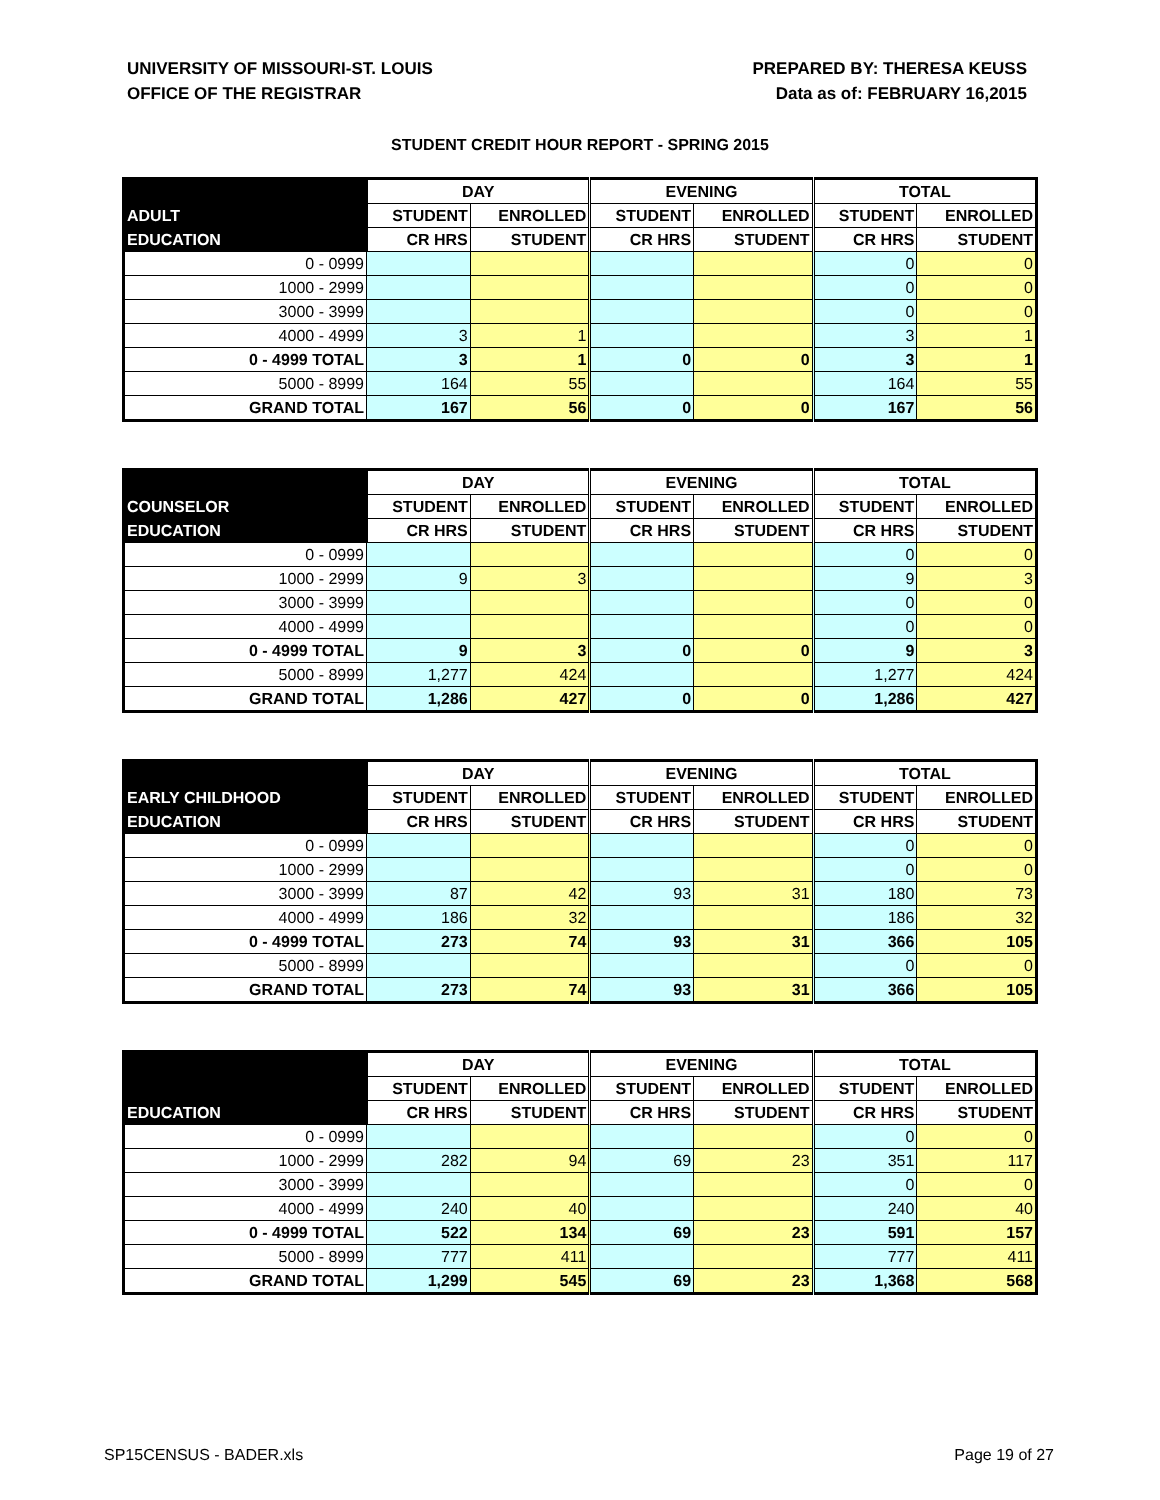UNIVERSITY OF MISSOURI-ST. LOUIS
OFFICE OF THE REGISTRAR
PREPARED BY: THERESA KEUSS
Data as of: FEBRUARY 16,2015
STUDENT CREDIT HOUR REPORT - SPRING 2015
| | DAY | | EVENING | | TOTAL | |
| --- | --- | --- | --- | --- | --- | --- |
| ADULT | STUDENT | ENROLLED | STUDENT | ENROLLED | STUDENT | ENROLLED |
| EDUCATION | CR HRS | STUDENT | CR HRS | STUDENT | CR HRS | STUDENT |
| 0 - 0999 | | | | | 0 | 0 |
| 1000 - 2999 | | | | | 0 | 0 |
| 3000 - 3999 | | | | | 0 | 0 |
| 4000 - 4999 | 3 | 1 | | | 3 | 1 |
| 0 - 4999 TOTAL | 3 | 1 | 0 | 0 | 3 | 1 |
| 5000 - 8999 | 164 | 55 | | | 164 | 55 |
| GRAND TOTAL | 167 | 56 | 0 | 0 | 167 | 56 |
| | DAY | | EVENING | | TOTAL | |
| --- | --- | --- | --- | --- | --- | --- |
| COUNSELOR | STUDENT | ENROLLED | STUDENT | ENROLLED | STUDENT | ENROLLED |
| EDUCATION | CR HRS | STUDENT | CR HRS | STUDENT | CR HRS | STUDENT |
| 0 - 0999 | | | | | 0 | 0 |
| 1000 - 2999 | 9 | 3 | | | 9 | 3 |
| 3000 - 3999 | | | | | 0 | 0 |
| 4000 - 4999 | | | | | 0 | 0 |
| 0 - 4999 TOTAL | 9 | 3 | 0 | 0 | 9 | 3 |
| 5000 - 8999 | 1,277 | 424 | | | 1,277 | 424 |
| GRAND TOTAL | 1,286 | 427 | 0 | 0 | 1,286 | 427 |
| | DAY | | EVENING | | TOTAL | |
| --- | --- | --- | --- | --- | --- | --- |
| EARLY CHILDHOOD | STUDENT | ENROLLED | STUDENT | ENROLLED | STUDENT | ENROLLED |
| EDUCATION | CR HRS | STUDENT | CR HRS | STUDENT | CR HRS | STUDENT |
| 0 - 0999 | | | | | 0 | 0 |
| 1000 - 2999 | | | | | 0 | 0 |
| 3000 - 3999 | 87 | 42 | 93 | 31 | 180 | 73 |
| 4000 - 4999 | 186 | 32 | | | 186 | 32 |
| 0 - 4999 TOTAL | 273 | 74 | 93 | 31 | 366 | 105 |
| 5000 - 8999 | | | | | 0 | 0 |
| GRAND TOTAL | 273 | 74 | 93 | 31 | 366 | 105 |
| | DAY | | EVENING | | TOTAL | |
| --- | --- | --- | --- | --- | --- | --- |
| | STUDENT | ENROLLED | STUDENT | ENROLLED | STUDENT | ENROLLED |
| EDUCATION | CR HRS | STUDENT | CR HRS | STUDENT | CR HRS | STUDENT |
| 0 - 0999 | | | | | 0 | 0 |
| 1000 - 2999 | 282 | 94 | 69 | 23 | 351 | 117 |
| 3000 - 3999 | | | | | 0 | 0 |
| 4000 - 4999 | 240 | 40 | | | 240 | 40 |
| 0 - 4999 TOTAL | 522 | 134 | 69 | 23 | 591 | 157 |
| 5000 - 8999 | 777 | 411 | | | 777 | 411 |
| GRAND TOTAL | 1,299 | 545 | 69 | 23 | 1,368 | 568 |
SP15CENSUS - BADER.xls Page 19 of 27